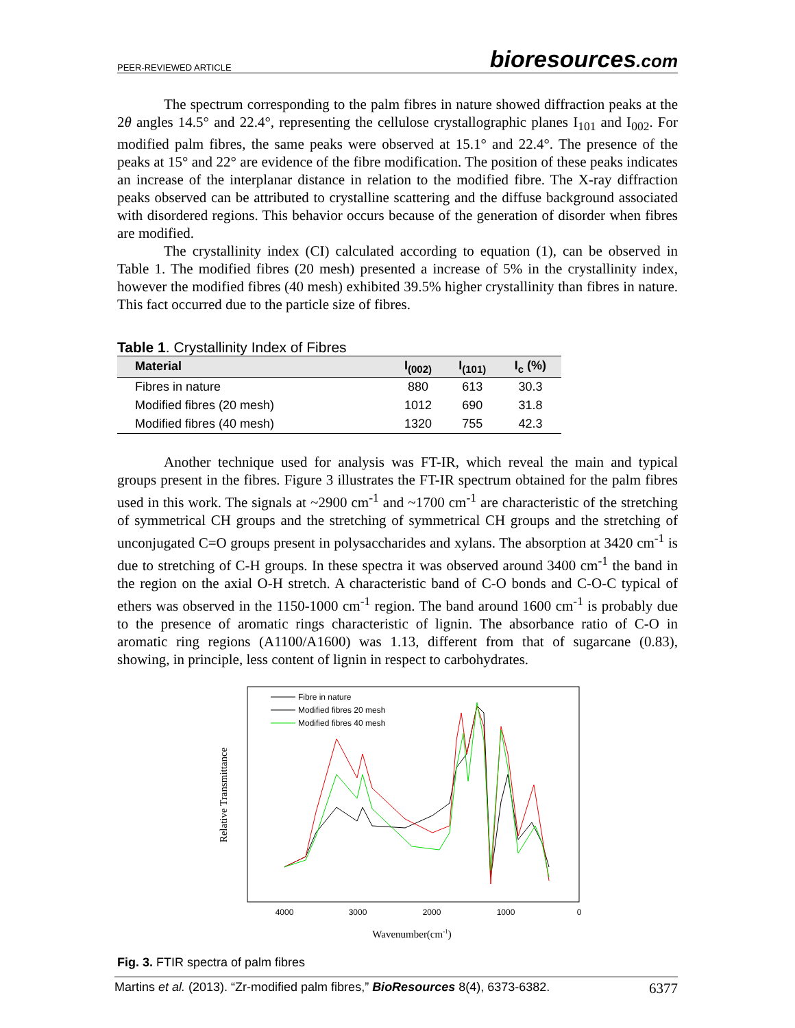PEER-REVIEWED ARTICLE bioresources.com
The spectrum corresponding to the palm fibres in nature showed diffraction peaks at the 2θ angles 14.5° and 22.4°, representing the cellulose crystallographic planes I<sub>101</sub> and I<sub>002</sub>. For modified palm fibres, the same peaks were observed at 15.1° and 22.4°. The presence of the peaks at 15° and 22° are evidence of the fibre modification. The position of these peaks indicates an increase of the interplanar distance in relation to the modified fibre. The X-ray diffraction peaks observed can be attributed to crystalline scattering and the diffuse background associated with disordered regions. This behavior occurs because of the generation of disorder when fibres are modified.
The crystallinity index (CI) calculated according to equation (1), can be observed in Table 1. The modified fibres (20 mesh) presented a increase of 5% in the crystallinity index, however the modified fibres (40 mesh) exhibited 39.5% higher crystallinity than fibres in nature. This fact occurred due to the particle size of fibres.
Table 1. Crystallinity Index of Fibres
| Material | I<sub>(002)</sub> | I<sub>(101)</sub> | I<sub>c</sub> (%) |
| --- | --- | --- | --- |
| Fibres in nature | 880 | 613 | 30.3 |
| Modified fibres (20 mesh) | 1012 | 690 | 31.8 |
| Modified fibres (40 mesh) | 1320 | 755 | 42.3 |
Another technique used for analysis was FT-IR, which reveal the main and typical groups present in the fibres. Figure 3 illustrates the FT-IR spectrum obtained for the palm fibres used in this work. The signals at ~2900 cm<sup>-1</sup> and ~1700 cm<sup>-1</sup> are characteristic of the stretching of symmetrical CH groups and the stretching of symmetrical CH groups and the stretching of unconjugated C=O groups present in polysaccharides and xylans. The absorption at 3420 cm<sup>-1</sup> is due to stretching of C-H groups. In these spectra it was observed around 3400 cm<sup>-1</sup> the band in the region on the axial O-H stretch. A characteristic band of C-O bonds and C-O-C typical of ethers was observed in the 1150-1000 cm<sup>-1</sup> region. The band around 1600 cm<sup>-1</sup> is probably due to the presence of aromatic rings characteristic of lignin. The absorbance ratio of C-O in aromatic ring regions (A1100/A1600) was 1.13, different from that of sugarcane (0.83), showing, in principle, less content of lignin in respect to carbohydrates.
Relative Transmittance
4000
3000
2000
1000
0
Wavenumber(cm-1)
Fibre in nature
Modified fibres 20 mesh
Modified fibres 40 mesh
Fig. 3. FTIR spectra of palm fibres
Martins et al. (2013). “Zr-modified palm fibres,” BioResources 8(4), 6373-6382. 6377